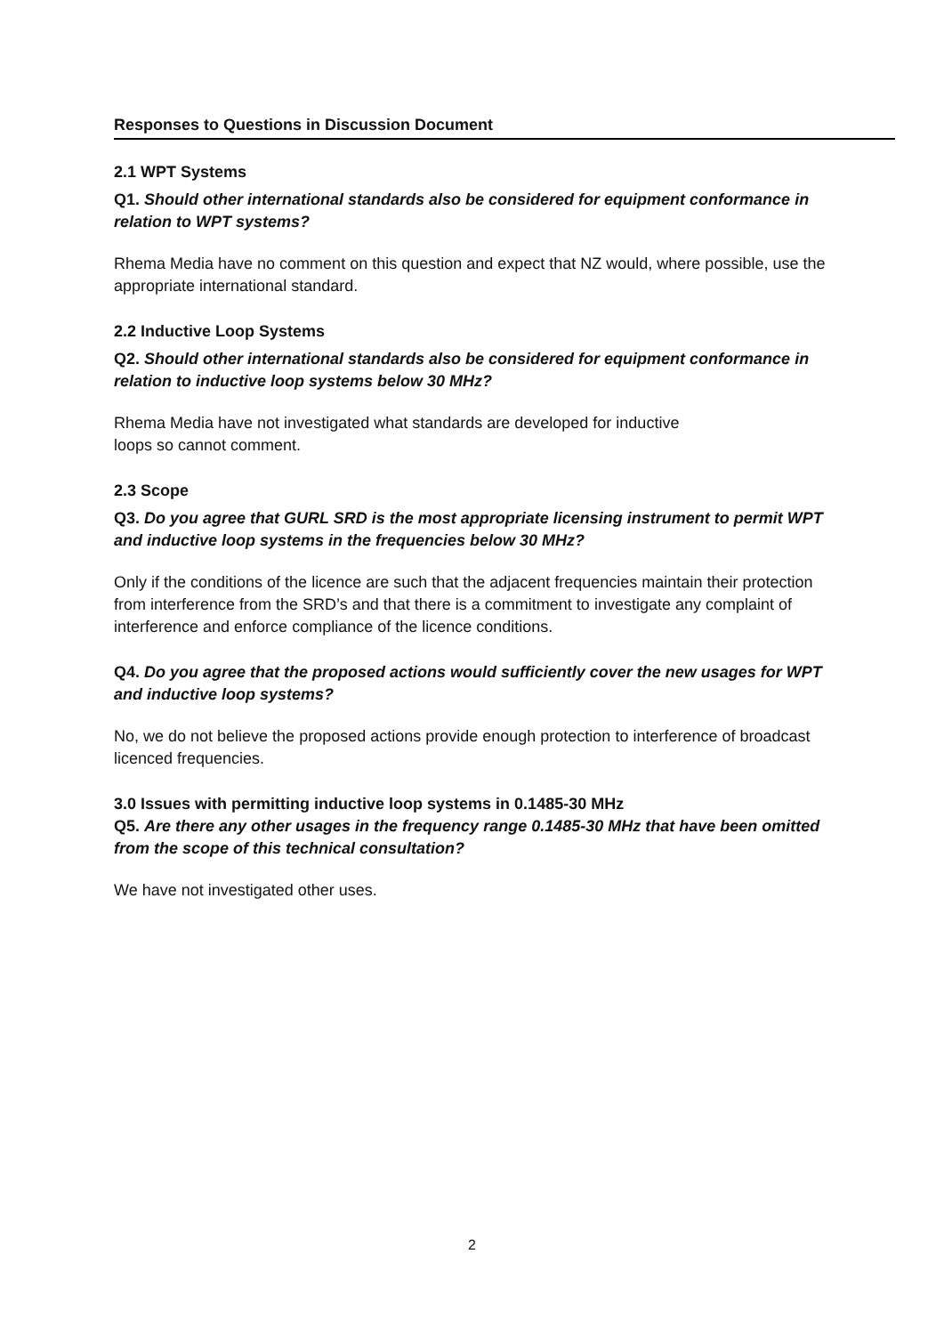Responses to Questions in Discussion Document
2.1 WPT Systems
Q1. Should other international standards also be considered for equipment conformance in relation to WPT systems?
Rhema Media have no comment on this question and expect that NZ would, where possible, use the appropriate international standard.
2.2 Inductive Loop Systems
Q2. Should other international standards also be considered for equipment conformance in relation to inductive loop systems below 30 MHz?
Rhema Media have not investigated what standards are developed for inductive
loops so cannot comment.
2.3 Scope
Q3. Do you agree that GURL SRD is the most appropriate licensing instrument to permit WPT and inductive loop systems in the frequencies below 30 MHz?
Only if the conditions of the licence are such that the adjacent frequencies maintain their protection from interference from the SRD’s and that there is a commitment to investigate any complaint of interference and enforce compliance of the licence conditions.
Q4. Do you agree that the proposed actions would sufficiently cover the new usages for WPT and inductive loop systems?
No, we do not believe the proposed actions provide enough protection to interference of broadcast licenced frequencies.
3.0 Issues with permitting inductive loop systems in 0.1485-30 MHz
Q5. Are there any other usages in the frequency range 0.1485-30 MHz that have been omitted from the scope of this technical consultation?
We have not investigated other uses.
2